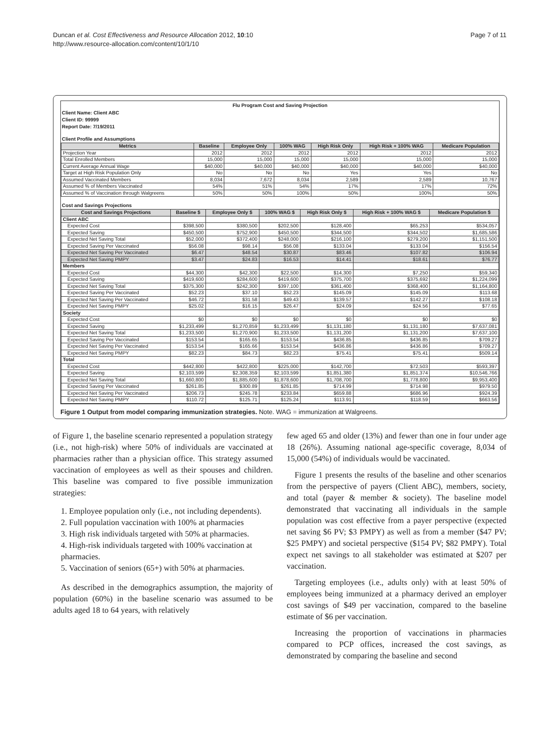Duncan et al. Cost Effectiveness and Resource Allocation 2012, 10:10
http://www.resource-allocation.com/content/10/1/10
Page 7 of 11
Flu Program Cost and Saving Projection
Client Name: Client ABC
Client ID: 99999
Report Date: 7/19/2011
Client Profile and Assumptions
| Metrics | Baseline | Employee Only | 100% WAG | High Risk Only | High Risk + 100% WAG | Medicare Population |
| --- | --- | --- | --- | --- | --- | --- |
| Projection Year | 2012 | 2012 | 2012 | 2012 | 2012 | 2012 |
| Total Enrolled Members | 15,000 | 15,000 | 15,000 | 15,000 | 15,000 | 15,000 |
| Current Average Annual Wage | $40,000 | $40,000 | $40,000 | $40,000 | $40,000 | $40,000 |
| Target at High Risk Population Only | No | No | No | Yes | Yes | No |
| Assumed Vaccinated Members | 8,034 | 7,672 | 8,034 | 2,589 | 2,589 | 10,767 |
| Assumed % of Members Vaccinated | 54% | 51% | 54% | 17% | 17% | 72% |
| Assumed % of Vaccination through Walgreens | 50% | 50% | 100% | 50% | 100% | 50% |
Cost and Savings Projections
| Cost and Savings Projections | Baseline $ | Employee Only $ | 100% WAG $ | High Risk Only $ | High Risk + 100% WAG $ | Medicare Population $ |
| --- | --- | --- | --- | --- | --- | --- |
| Client ABC | | | | | | |
| Expected Cost | $398,500 | $380,500 | $202,500 | $128,400 | $65,253 | $534,057 |
| Expected Saving | $450,500 | $752,900 | $450,500 | $344,500 | $344,502 | $1,685,586 |
| Expected Net Saving Total | $52,000 | $372,400 | $248,000 | $216,100 | $279,200 | $1,151,500 |
| Expected Saving Per Vaccinated | $56.08 | $98.14 | $56.08 | $133.04 | $133.04 | $156.54 |
| Expected Net Saving Per Vaccinated | $6.47 | $48.54 | $30.87 | $83.46 | $107.82 | $106.94 |
| Expected Net Saving PMPY | $3.47 | $24.83 | $16.53 | $14.41 | $18.61 | $76.77 |
| Members | | | | | | |
| Expected Cost | $44,300 | $42,300 | $22,500 | $14,300 | $7,250 | $59,340 |
| Expected Saving | $419,600 | $284,600 | $419,600 | $375,700 | $375,692 | $1,224,099 |
| Expected Net Saving Total | $375,300 | $242,300 | $397,100 | $361,400 | $368,400 | $1,164,800 |
| Expected Saving Per Vaccinated | $52.23 | $37.10 | $52.23 | $145.09 | $145.09 | $113.68 |
| Expected Net Saving Per Vaccinated | $46.72 | $31.58 | $49.43 | $139.57 | $142.27 | $108.18 |
| Expected Net Saving PMPY | $25.02 | $16.15 | $26.47 | $24.09 | $24.56 | $77.65 |
| Society | | | | | | |
| Expected Cost | $0 | $0 | $0 | $0 | $0 | $0 |
| Expected Saving | $1,233,499 | $1,270,859 | $1,233,499 | $1,131,180 | $1,131,180 | $7,637,081 |
| Expected Net Saving Total | $1,233,500 | $1,270,900 | $1,233,500 | $1,131,200 | $1,131,200 | $7,637,100 |
| Expected Saving Per Vaccinated | $153.54 | $165.65 | $153.54 | $436.85 | $436.85 | $709.27 |
| Expected Net Saving Per Vaccinated | $153.54 | $165.66 | $153.54 | $436.86 | $436.86 | $709.27 |
| Expected Net Saving PMPY | $82.23 | $84.73 | $82.23 | $75.41 | $75.41 | $509.14 |
| Total | | | | | | |
| Expected Cost | $442,800 | $422,800 | $225,000 | $142,700 | $72,503 | $593,397 |
| Expected Saving | $2,103,599 | $2,308,359 | $2,103,599 | $1,851,380 | $1,851,374 | $10,546,766 |
| Expected Net Saving Total | $1,660,800 | $1,885,600 | $1,878,600 | $1,708,700 | $1,778,800 | $9,953,400 |
| Expected Saving Per Vaccinated | $261.85 | $300.89 | $261.85 | $714.99 | $714.98 | $979.50 |
| Expected Net Saving Per Vaccinated | $206.73 | $245.78 | $233.84 | $659.88 | $686.96 | $924.39 |
| Expected Net Saving PMPY | $110.72 | $125.71 | $125.24 | $113.91 | $118.59 | $663.56 |
Figure 1 Output from model comparing immunization strategies. Note. WAG = immunization at Walgreens.
of Figure 1, the baseline scenario represented a population strategy (i.e., not high-risk) where 50% of individuals are vaccinated at pharmacies rather than a physician office. This strategy assumed vaccination of employees as well as their spouses and children. This baseline was compared to five possible immunization strategies:
1. Employee population only (i.e., not including dependents).
2. Full population vaccination with 100% at pharmacies
3. High risk individuals targeted with 50% at pharmacies.
4. High-risk individuals targeted with 100% vaccination at pharmacies.
5. Vaccination of seniors (65+) with 50% at pharmacies.
As described in the demographics assumption, the majority of population (60%) in the baseline scenario was assumed to be adults aged 18 to 64 years, with relatively
few aged 65 and older (13%) and fewer than one in four under age 18 (26%). Assuming national age-specific coverage, 8,034 of 15,000 (54%) of individuals would be vaccinated.
Figure 1 presents the results of the baseline and other scenarios from the perspective of payers (Client ABC), members, society, and total (payer & member & society). The baseline model demonstrated that vaccinating all individuals in the sample population was cost effective from a payer perspective (expected net saving $6 PV; $3 PMPY) as well as from a member ($47 PV; $25 PMPY) and societal perspective ($154 PV; $82 PMPY). Total expect net savings to all stakeholder was estimated at $207 per vaccination.
Targeting employees (i.e., adults only) with at least 50% of employees being immunized at a pharmacy derived an employer cost savings of $49 per vaccination, compared to the baseline estimate of $6 per vaccination.
Increasing the proportion of vaccinations in pharmacies compared to PCP offices, increased the cost savings, as demonstrated by comparing the baseline and second